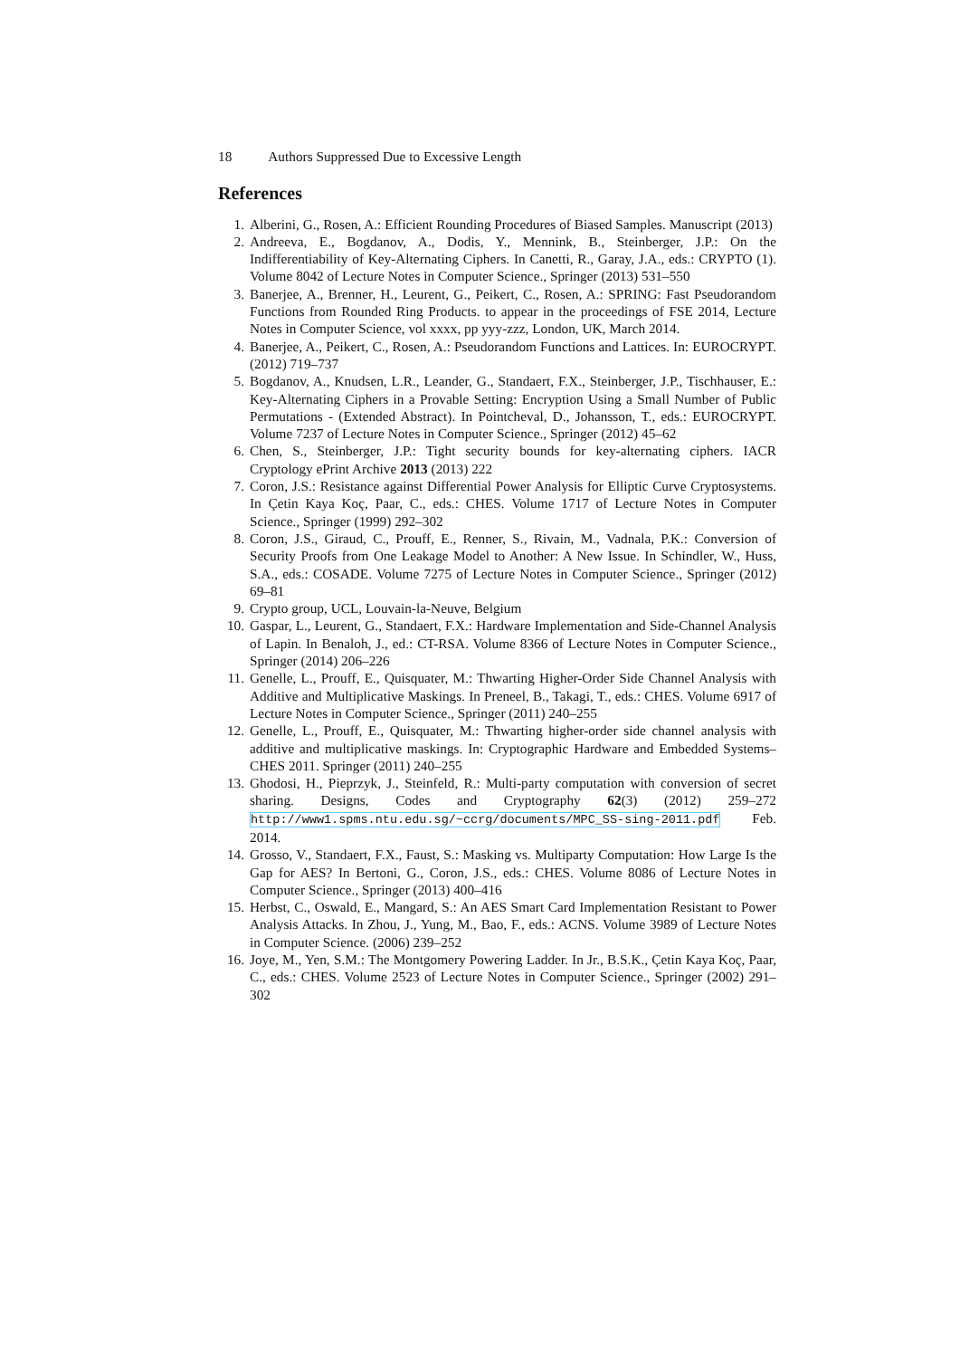18 Authors Suppressed Due to Excessive Length
References
1. Alberini, G., Rosen, A.: Efficient Rounding Procedures of Biased Samples. Manuscript (2013)
2. Andreeva, E., Bogdanov, A., Dodis, Y., Mennink, B., Steinberger, J.P.: On the Indifferentiability of Key-Alternating Ciphers. In Canetti, R., Garay, J.A., eds.: CRYPTO (1). Volume 8042 of Lecture Notes in Computer Science., Springer (2013) 531–550
3. Banerjee, A., Brenner, H., Leurent, G., Peikert, C., Rosen, A.: SPRING: Fast Pseudorandom Functions from Rounded Ring Products. to appear in the proceedings of FSE 2014, Lecture Notes in Computer Science, vol xxxx, pp yyy-zzz, London, UK, March 2014.
4. Banerjee, A., Peikert, C., Rosen, A.: Pseudorandom Functions and Lattices. In: EUROCRYPT. (2012) 719–737
5. Bogdanov, A., Knudsen, L.R., Leander, G., Standaert, F.X., Steinberger, J.P., Tischhauser, E.: Key-Alternating Ciphers in a Provable Setting: Encryption Using a Small Number of Public Permutations - (Extended Abstract). In Pointcheval, D., Johansson, T., eds.: EUROCRYPT. Volume 7237 of Lecture Notes in Computer Science., Springer (2012) 45–62
6. Chen, S., Steinberger, J.P.: Tight security bounds for key-alternating ciphers. IACR Cryptology ePrint Archive 2013 (2013) 222
7. Coron, J.S.: Resistance against Differential Power Analysis for Elliptic Curve Cryptosystems. In Çetin Kaya Koç, Paar, C., eds.: CHES. Volume 1717 of Lecture Notes in Computer Science., Springer (1999) 292–302
8. Coron, J.S., Giraud, C., Prouff, E., Renner, S., Rivain, M., Vadnala, P.K.: Conversion of Security Proofs from One Leakage Model to Another: A New Issue. In Schindler, W., Huss, S.A., eds.: COSADE. Volume 7275 of Lecture Notes in Computer Science., Springer (2012) 69–81
9. Crypto group, UCL, Louvain-la-Neuve, Belgium
10. Gaspar, L., Leurent, G., Standaert, F.X.: Hardware Implementation and Side-Channel Analysis of Lapin. In Benaloh, J., ed.: CT-RSA. Volume 8366 of Lecture Notes in Computer Science., Springer (2014) 206–226
11. Genelle, L., Prouff, E., Quisquater, M.: Thwarting Higher-Order Side Channel Analysis with Additive and Multiplicative Maskings. In Preneel, B., Takagi, T., eds.: CHES. Volume 6917 of Lecture Notes in Computer Science., Springer (2011) 240–255
12. Genelle, L., Prouff, E., Quisquater, M.: Thwarting higher-order side channel analysis with additive and multiplicative maskings. In: Cryptographic Hardware and Embedded Systems–CHES 2011. Springer (2011) 240–255
13. Ghodosi, H., Pieprzyk, J., Steinfeld, R.: Multi-party computation with conversion of secret sharing. Designs, Codes and Cryptography 62(3) (2012) 259–272 http://www1.spms.ntu.edu.sg/~ccrg/documents/MPC_SS-sing-2011.pdf Feb. 2014.
14. Grosso, V., Standaert, F.X., Faust, S.: Masking vs. Multiparty Computation: How Large Is the Gap for AES? In Bertoni, G., Coron, J.S., eds.: CHES. Volume 8086 of Lecture Notes in Computer Science., Springer (2013) 400–416
15. Herbst, C., Oswald, E., Mangard, S.: An AES Smart Card Implementation Resistant to Power Analysis Attacks. In Zhou, J., Yung, M., Bao, F., eds.: ACNS. Volume 3989 of Lecture Notes in Computer Science. (2006) 239–252
16. Joye, M., Yen, S.M.: The Montgomery Powering Ladder. In Jr., B.S.K., Çetin Kaya Koç, Paar, C., eds.: CHES. Volume 2523 of Lecture Notes in Computer Science., Springer (2002) 291–302